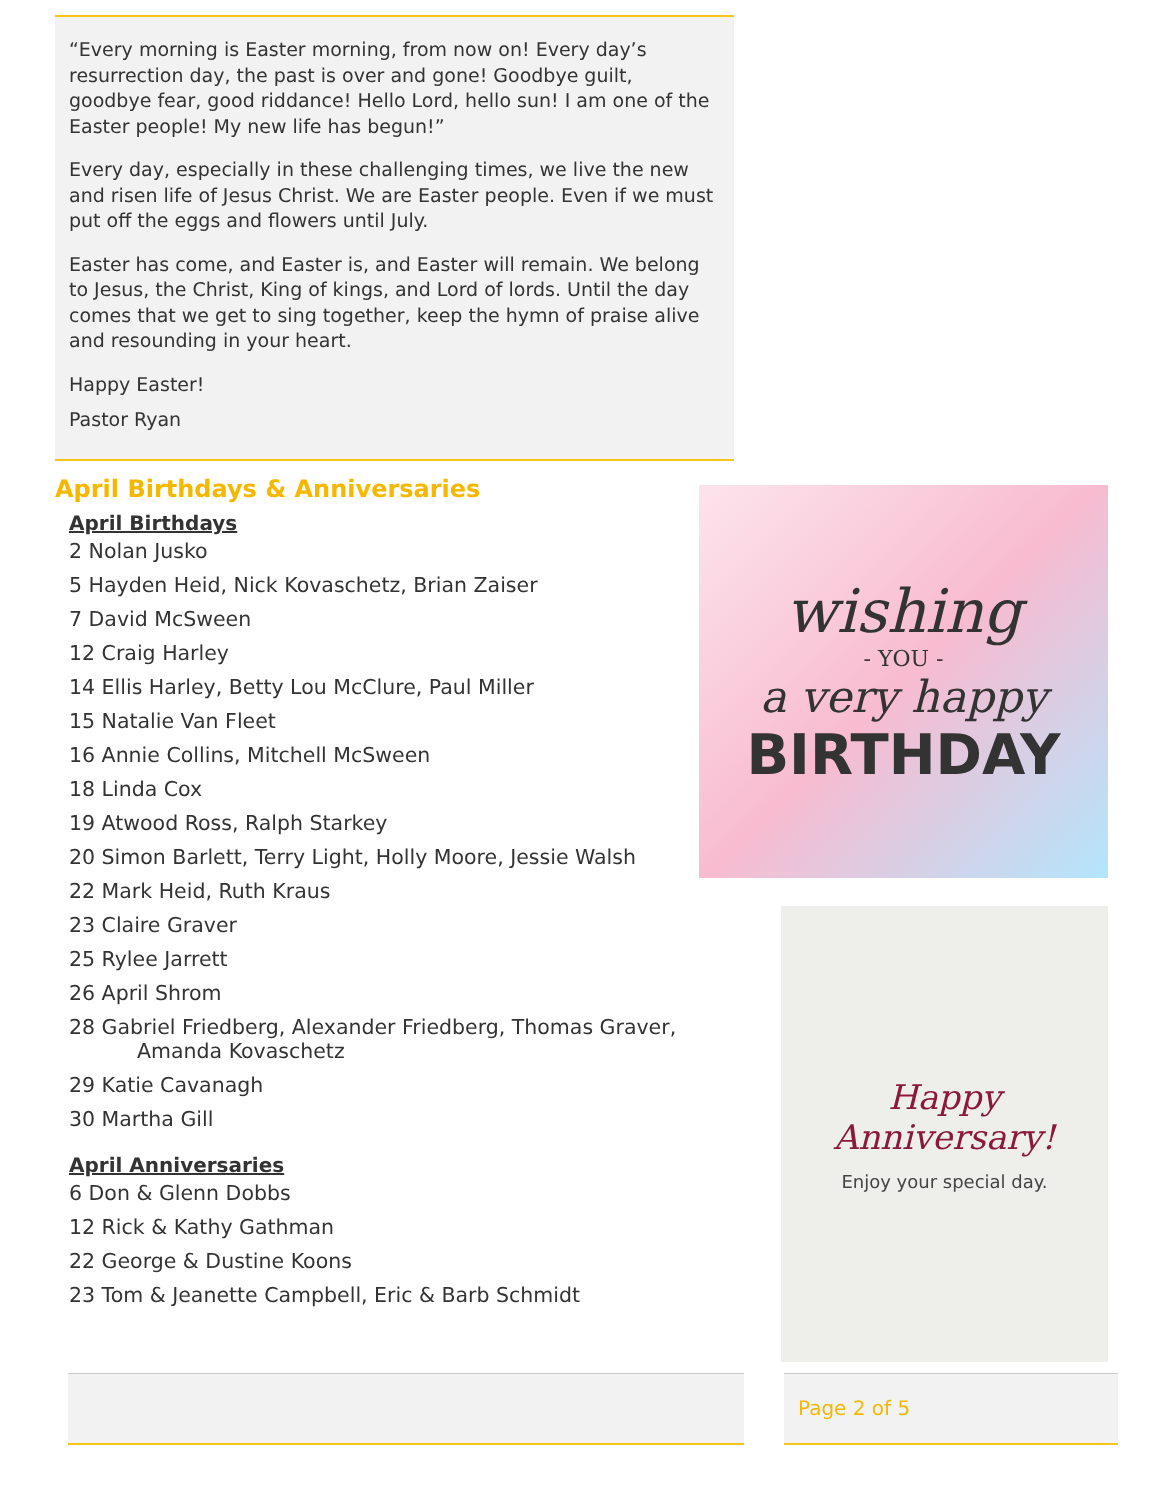“Every morning is Easter morning, from now on! Every day’s resurrection day, the past is over and gone! Goodbye guilt, goodbye fear, good riddance! Hello Lord, hello sun! I am one of the Easter people! My new life has begun!”
Every day, especially in these challenging times, we live the new and risen life of Jesus Christ. We are Easter people. Even if we must put off the eggs and flowers until July.
Easter has come, and Easter is, and Easter will remain. We belong to Jesus, the Christ, King of kings, and Lord of lords. Until the day comes that we get to sing together, keep the hymn of praise alive and resounding in your heart.
Happy Easter!
Pastor Ryan
April Birthdays & Anniversaries
April Birthdays
2 Nolan Jusko
5 Hayden Heid, Nick Kovaschetz, Brian Zaiser
7 David McSween
12 Craig Harley
14 Ellis Harley, Betty Lou McClure, Paul Miller
15 Natalie Van Fleet
16 Annie Collins, Mitchell McSween
18 Linda Cox
19 Atwood Ross, Ralph Starkey
20 Simon Barlett, Terry Light, Holly Moore, Jessie Walsh
22 Mark Heid, Ruth Kraus
23 Claire Graver
25 Rylee Jarrett
26 April Shrom
28 Gabriel Friedberg, Alexander Friedberg, Thomas Graver,
Amanda Kovaschetz
29 Katie Cavanagh
30 Martha Gill
April Anniversaries
6 Don & Glenn Dobbs
12 Rick & Kathy Gathman
22 George & Dustine Koons
23 Tom & Jeanette Campbell, Eric & Barb Schmidt
wishing
- YOU -
a very happy
BIRTHDAY
Happy
Anniversary!
Enjoy your special day.
Page 2 of 5